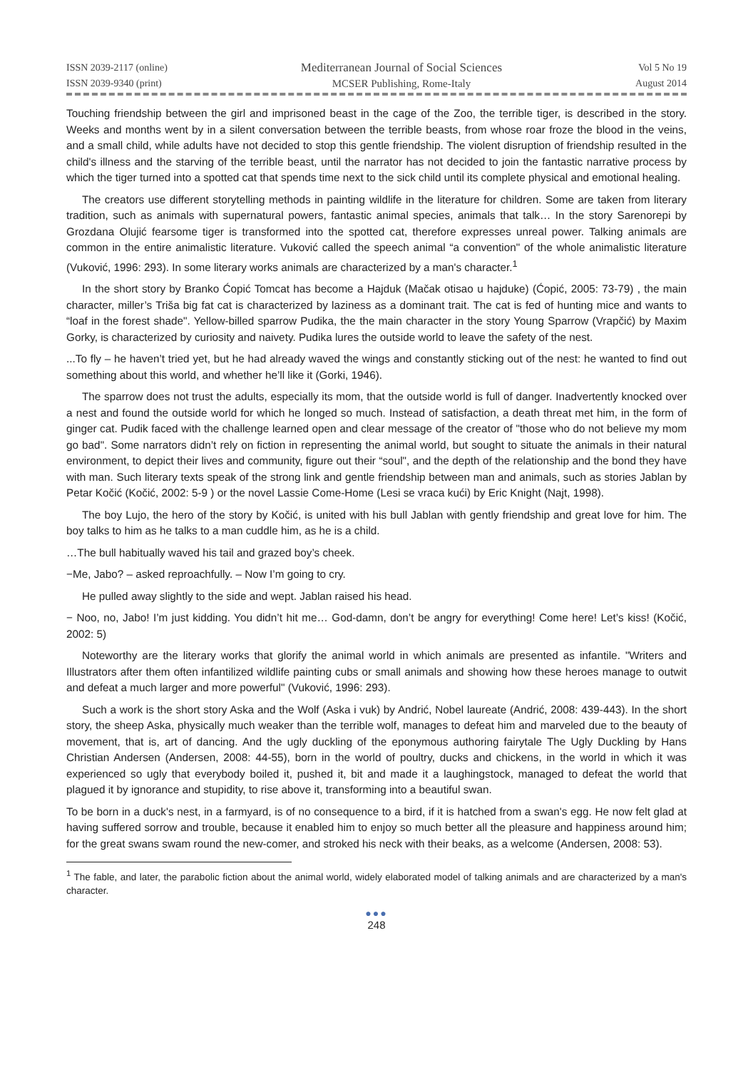ISSN 2039-2117 (online)
ISSN 2039-9340 (print)
Mediterranean Journal of Social Sciences
MCSER Publishing, Rome-Italy
Vol 5 No 19
August 2014
Touching friendship between the girl and imprisoned beast in the cage of the Zoo, the terrible tiger, is described in the story. Weeks and months went by in a silent conversation between the terrible beasts, from whose roar froze the blood in the veins, and a small child, while adults have not decided to stop this gentle friendship. The violent disruption of friendship resulted in the child's illness and the starving of the terrible beast, until the narrator has not decided to join the fantastic narrative process by which the tiger turned into a spotted cat that spends time next to the sick child until its complete physical and emotional healing.
The creators use different storytelling methods in painting wildlife in the literature for children. Some are taken from literary tradition, such as animals with supernatural powers, fantastic animal species, animals that talk… In the story Sarenorepi by Grozdana Olujić fearsome tiger is transformed into the spotted cat, therefore expresses unreal power. Talking animals are common in the entire animalistic literature. Vuković called the speech animal “a convention" of the whole animalistic literature (Vuković, 1996: 293). In some literary works animals are characterized by a man's character.<sup>1</sup>
In the short story by Branko Ćopić Tomcat has become a Hajduk (Mačak otisao u hajduke) (Ćopić, 2005: 73-79) , the main character, miller’s Triša big fat cat is characterized by laziness as a dominant trait. The cat is fed of hunting mice and wants to “loaf in the forest shade". Yellow-billed sparrow Pudika, the the main character in the story Young Sparrow (Vrapčić) by Maxim Gorky, is characterized by curiosity and naivety. Pudika lures the outside world to leave the safety of the nest.
...To fly – he haven’t tried yet, but he had already waved the wings and constantly sticking out of the nest: he wanted to find out something about this world, and whether he’ll like it (Gorki, 1946).
The sparrow does not trust the adults, especially its mom, that the outside world is full of danger. Inadvertently knocked over a nest and found the outside world for which he longed so much. Instead of satisfaction, a death threat met him, in the form of ginger cat. Pudik faced with the challenge learned open and clear message of the creator of "those who do not believe my mom go bad". Some narrators didn’t rely on fiction in representing the animal world, but sought to situate the animals in their natural environment, to depict their lives and community, figure out their “soul", and the depth of the relationship and the bond they have with man. Such literary texts speak of the strong link and gentle friendship between man and animals, such as stories Jablan by Petar Kočić (Kočić, 2002: 5-9 ) or the novel Lassie Come-Home (Lesi se vraca kući) by Eric Knight (Najt, 1998).
The boy Lujo, the hero of the story by Kočić, is united with his bull Jablan with gently friendship and great love for him. The boy talks to him as he talks to a man cuddle him, as he is a child.
…The bull habitually waved his tail and grazed boy’s cheek.
−Me, Jabo? – asked reproachfully. – Now I’m going to cry.
He pulled away slightly to the side and wept. Jablan raised his head.
− Noo, no, Jabo! I’m just kidding. You didn’t hit me… God-damn, don’t be angry for everything! Come here! Let’s kiss! (Kočić, 2002: 5)
Noteworthy are the literary works that glorify the animal world in which animals are presented as infantile. "Writers and Illustrators after them often infantilized wildlife painting cubs or small animals and showing how these heroes manage to outwit and defeat a much larger and more powerful" (Vuković, 1996: 293).
Such a work is the short story Aska and the Wolf (Aska i vuk) by Andrić, Nobel laureate (Andrić, 2008: 439-443). In the short story, the sheep Aska, physically much weaker than the terrible wolf, manages to defeat him and marveled due to the beauty of movement, that is, art of dancing. And the ugly duckling of the eponymous authoring fairytale The Ugly Duckling by Hans Christian Andersen (Andersen, 2008: 44-55), born in the world of poultry, ducks and chickens, in the world in which it was experienced so ugly that everybody boiled it, pushed it, bit and made it a laughingstock, managed to defeat the world that plagued it by ignorance and stupidity, to rise above it, transforming into a beautiful swan.
To be born in a duck's nest, in a farmyard, is of no consequence to a bird, if it is hatched from a swan's egg. He now felt glad at having suffered sorrow and trouble, because it enabled him to enjoy so much better all the pleasure and happiness around him; for the great swans swam round the new-comer, and stroked his neck with their beaks, as a welcome (Andersen, 2008: 53).
<sup>1</sup> The fable, and later, the parabolic fiction about the animal world, widely elaborated model of talking animals and are characterized by a man's character.
●●●
248